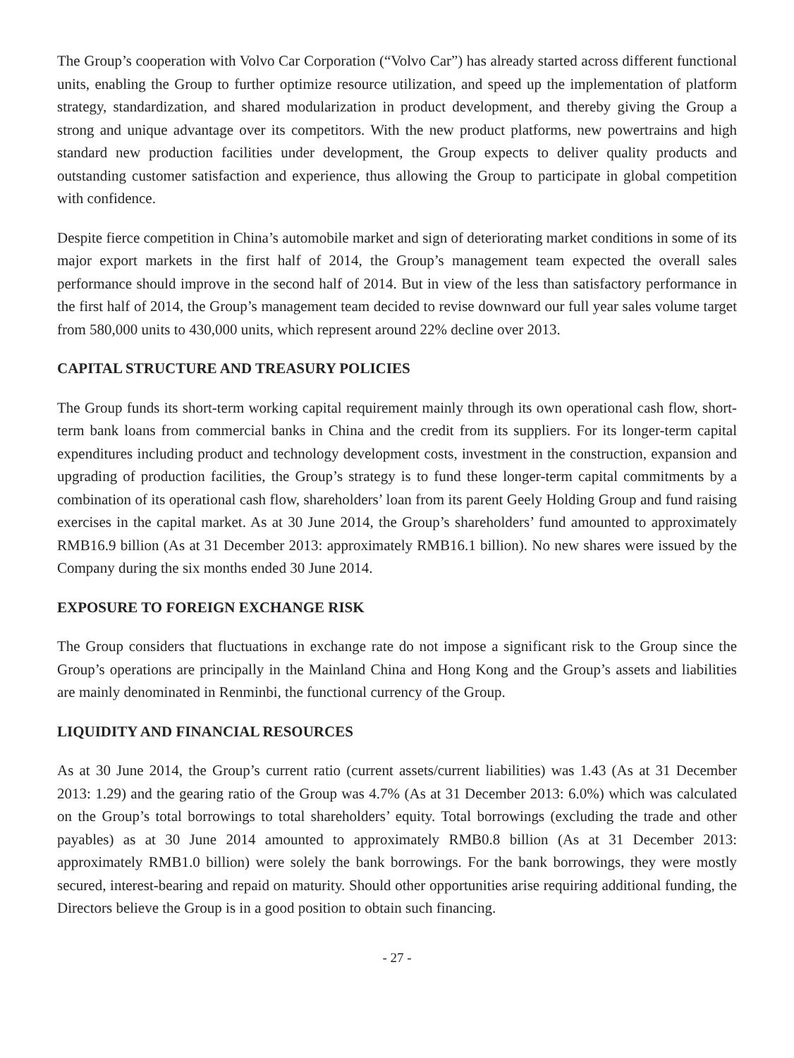The Group’s cooperation with Volvo Car Corporation (“Volvo Car”) has already started across different functional units, enabling the Group to further optimize resource utilization, and speed up the implementation of platform strategy, standardization, and shared modularization in product development, and thereby giving the Group a strong and unique advantage over its competitors. With the new product platforms, new powertrains and high standard new production facilities under development, the Group expects to deliver quality products and outstanding customer satisfaction and experience, thus allowing the Group to participate in global competition with confidence.
Despite fierce competition in China’s automobile market and sign of deteriorating market conditions in some of its major export markets in the first half of 2014, the Group’s management team expected the overall sales performance should improve in the second half of 2014. But in view of the less than satisfactory performance in the first half of 2014, the Group’s management team decided to revise downward our full year sales volume target from 580,000 units to 430,000 units, which represent around 22% decline over 2013.
CAPITAL STRUCTURE AND TREASURY POLICIES
The Group funds its short-term working capital requirement mainly through its own operational cash flow, short-term bank loans from commercial banks in China and the credit from its suppliers. For its longer-term capital expenditures including product and technology development costs, investment in the construction, expansion and upgrading of production facilities, the Group’s strategy is to fund these longer-term capital commitments by a combination of its operational cash flow, shareholders’ loan from its parent Geely Holding Group and fund raising exercises in the capital market. As at 30 June 2014, the Group’s shareholders’ fund amounted to approximately RMB16.9 billion (As at 31 December 2013: approximately RMB16.1 billion). No new shares were issued by the Company during the six months ended 30 June 2014.
EXPOSURE TO FOREIGN EXCHANGE RISK
The Group considers that fluctuations in exchange rate do not impose a significant risk to the Group since the Group’s operations are principally in the Mainland China and Hong Kong and the Group’s assets and liabilities are mainly denominated in Renminbi, the functional currency of the Group.
LIQUIDITY AND FINANCIAL RESOURCES
As at 30 June 2014, the Group’s current ratio (current assets/current liabilities) was 1.43 (As at 31 December 2013: 1.29) and the gearing ratio of the Group was 4.7% (As at 31 December 2013: 6.0%) which was calculated on the Group’s total borrowings to total shareholders’ equity. Total borrowings (excluding the trade and other payables) as at 30 June 2014 amounted to approximately RMB0.8 billion (As at 31 December 2013: approximately RMB1.0 billion) were solely the bank borrowings. For the bank borrowings, they were mostly secured, interest-bearing and repaid on maturity. Should other opportunities arise requiring additional funding, the Directors believe the Group is in a good position to obtain such financing.
- 27 -